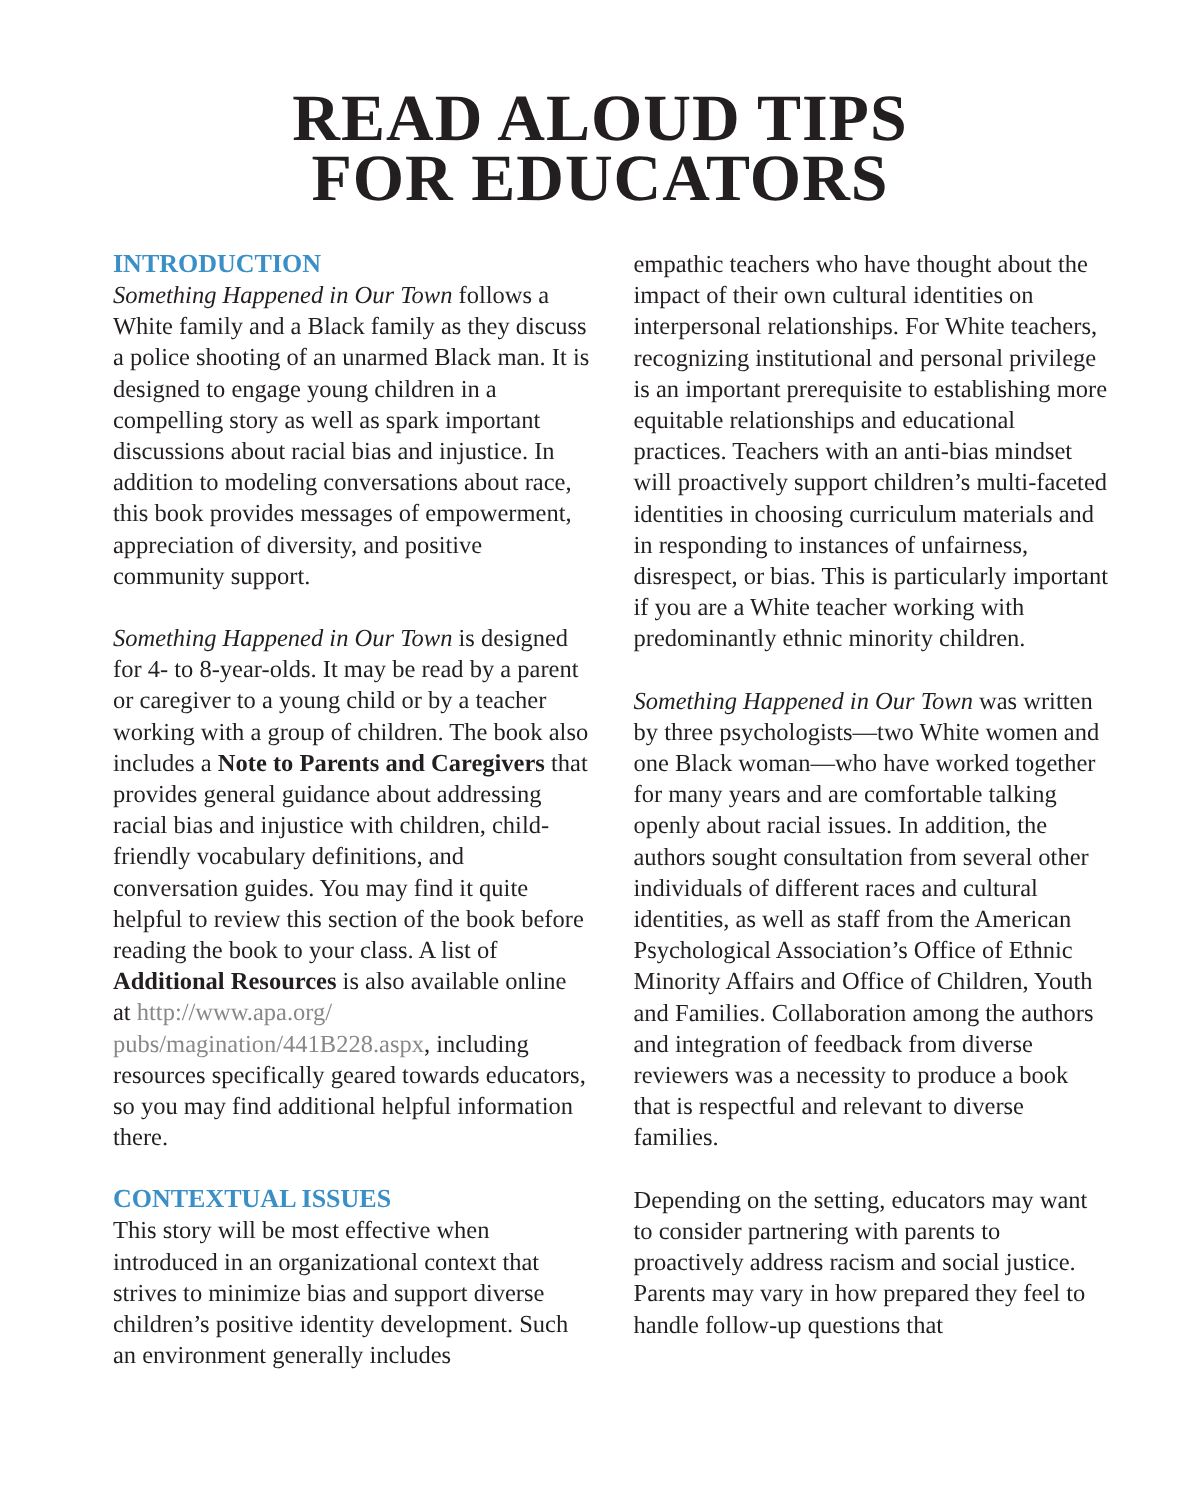READ ALOUD TIPS
FOR EDUCATORS
INTRODUCTION
Something Happened in Our Town follows a White family and a Black family as they discuss a police shooting of an unarmed Black man. It is designed to engage young children in a compelling story as well as spark important discussions about racial bias and injustice. In addition to modeling conversations about race, this book provides messages of empowerment, appreciation of diversity, and positive community support.
Something Happened in Our Town is designed for 4- to 8-year-olds. It may be read by a parent or caregiver to a young child or by a teacher working with a group of children. The book also includes a Note to Parents and Caregivers that provides general guidance about addressing racial bias and injustice with children, child-friendly vocabulary definitions, and conversation guides. You may find it quite helpful to review this section of the book before reading the book to your class. A list of Additional Resources is also available online at http://www.apa.org/ pubs/magination/441B228.aspx, including resources specifically geared towards educators, so you may find additional helpful information there.
CONTEXTUAL ISSUES
This story will be most effective when introduced in an organizational context that strives to minimize bias and support diverse children’s positive identity development. Such an environment generally includes
empathic teachers who have thought about the impact of their own cultural identities on interpersonal relationships. For White teachers, recognizing institutional and personal privilege is an important prerequisite to establishing more equitable relationships and educational practices. Teachers with an anti-bias mindset will proactively support children’s multi-faceted identities in choosing curriculum materials and in responding to instances of unfairness, disrespect, or bias. This is particularly important if you are a White teacher working with predominantly ethnic minority children.
Something Happened in Our Town was written by three psychologists—two White women and one Black woman—who have worked together for many years and are comfortable talking openly about racial issues. In addition, the authors sought consultation from several other individuals of different races and cultural identities, as well as staff from the American Psychological Association’s Office of Ethnic Minority Affairs and Office of Children, Youth and Families. Collaboration among the authors and integration of feedback from diverse reviewers was a necessity to produce a book that is respectful and relevant to diverse families.
Depending on the setting, educators may want to consider partnering with parents to proactively address racism and social justice. Parents may vary in how prepared they feel to handle follow-up questions that